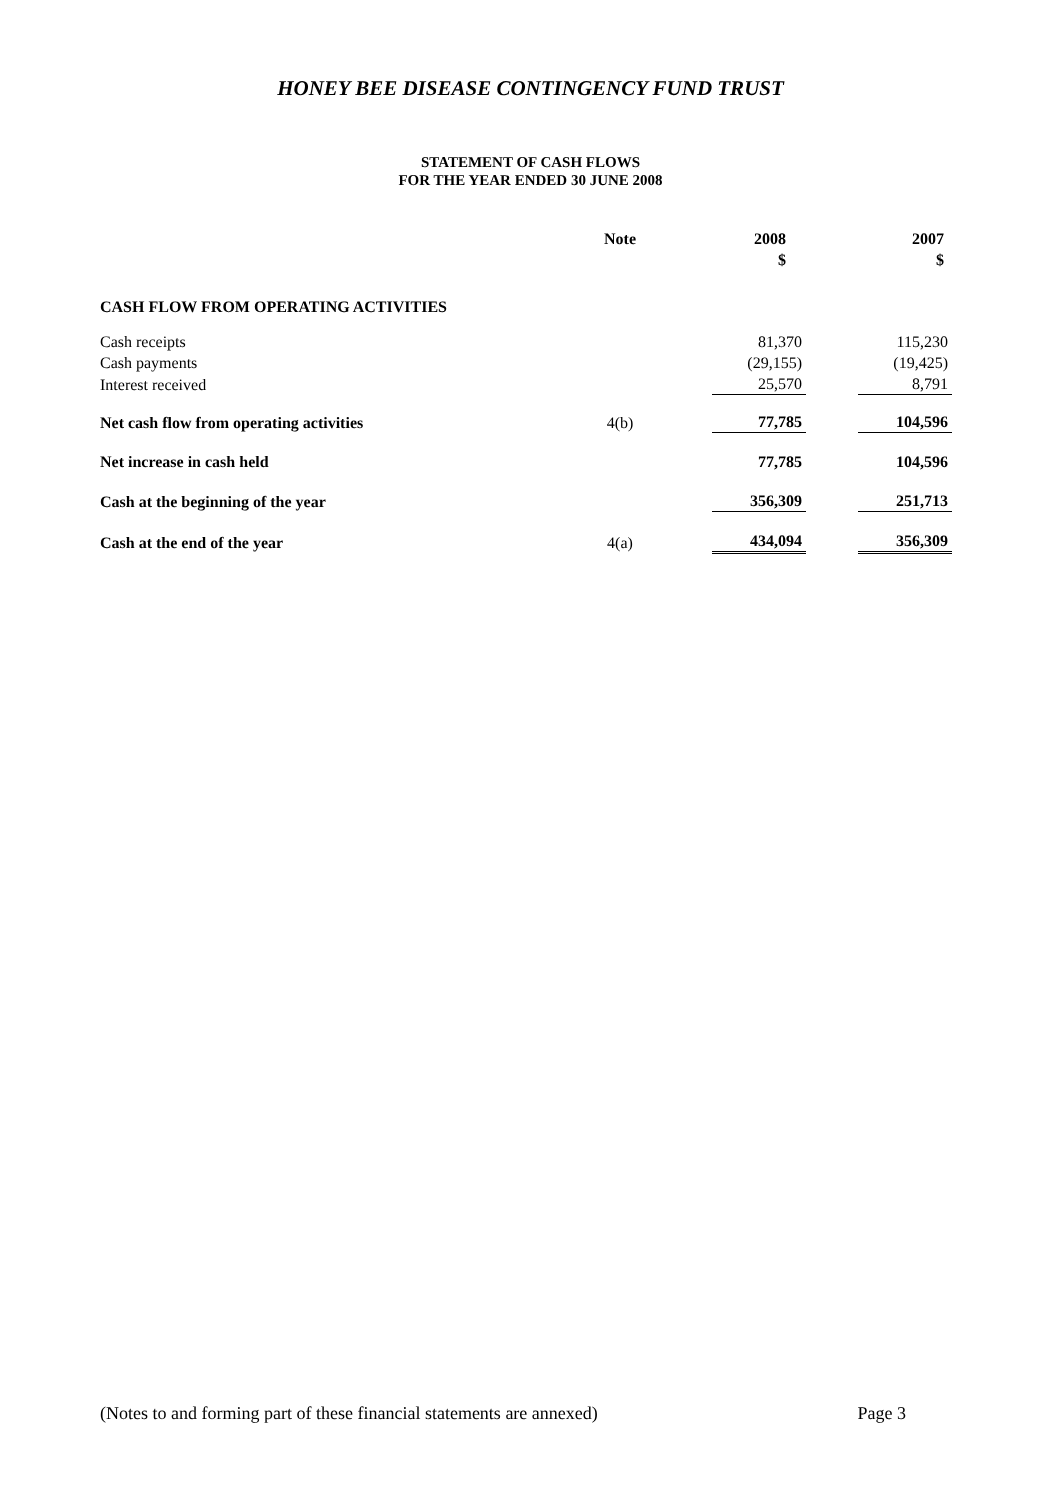HONEY BEE DISEASE CONTINGENCY FUND TRUST
STATEMENT OF CASH FLOWS
FOR THE YEAR ENDED 30 JUNE 2008
| | Note | 2008 $ | 2007 $ |
| --- | --- | --- | --- |
| CASH FLOW FROM OPERATING ACTIVITIES | | | |
| Cash receipts | | 81,370 | 115,230 |
| Cash payments | | (29,155) | (19,425) |
| Interest received | | 25,570 | 8,791 |
| Net cash flow from operating activities | 4(b) | 77,785 | 104,596 |
| Net increase in cash held | | 77,785 | 104,596 |
| Cash at the beginning of the year | | 356,309 | 251,713 |
| Cash at the end of the year | 4(a) | 434,094 | 356,309 |
(Notes to and forming part of these financial statements are annexed) Page 3